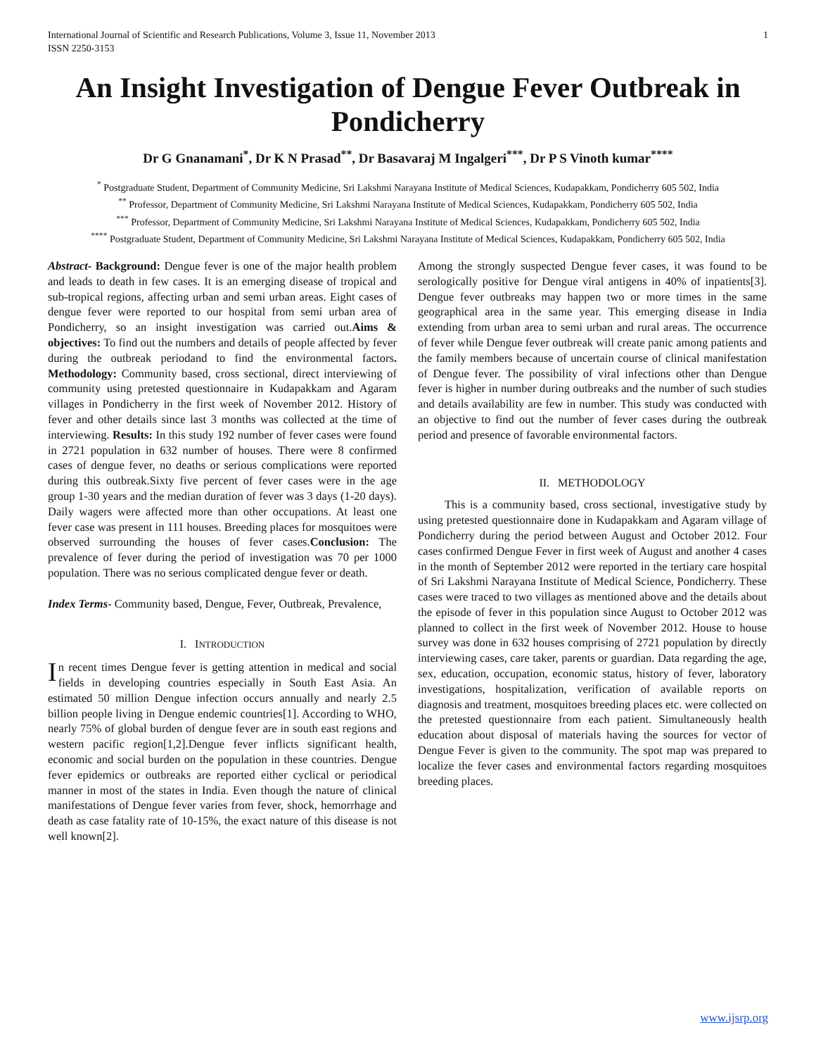International Journal of Scientific and Research Publications, Volume 3, Issue 11, November 2013
ISSN 2250-3153 1
An Insight Investigation of Dengue Fever Outbreak in Pondicherry
Dr G Gnanamani<sup>*</sup>, Dr K N Prasad<sup>**</sup>, Dr Basavaraj M Ingalgeri<sup>***</sup>, Dr P S Vinoth kumar<sup>****</sup>
<sup>*</sup> Postgraduate Student, Department of Community Medicine, Sri Lakshmi Narayana Institute of Medical Sciences, Kudapakkam, Pondicherry 605 502, India
<sup>**</sup> Professor, Department of Community Medicine, Sri Lakshmi Narayana Institute of Medical Sciences, Kudapakkam, Pondicherry 605 502, India
<sup>***</sup> Professor, Department of Community Medicine, Sri Lakshmi Narayana Institute of Medical Sciences, Kudapakkam, Pondicherry 605 502, India
<sup>****</sup> Postgraduate Student, Department of Community Medicine, Sri Lakshmi Narayana Institute of Medical Sciences, Kudapakkam, Pondicherry 605 502, India
Abstract- Background: Dengue fever is one of the major health problem and leads to death in few cases. It is an emerging disease of tropical and sub-tropical regions, affecting urban and semi urban areas. Eight cases of dengue fever were reported to our hospital from semi urban area of Pondicherry, so an insight investigation was carried out.Aims & objectives: To find out the numbers and details of people affected by fever during the outbreak periodand to find the environmental factors. Methodology: Community based, cross sectional, direct interviewing of community using pretested questionnaire in Kudapakkam and Agaram villages in Pondicherry in the first week of November 2012. History of fever and other details since last 3 months was collected at the time of interviewing. Results: In this study 192 number of fever cases were found in 2721 population in 632 number of houses. There were 8 confirmed cases of dengue fever, no deaths or serious complications were reported during this outbreak.Sixty five percent of fever cases were in the age group 1-30 years and the median duration of fever was 3 days (1-20 days). Daily wagers were affected more than other occupations. At least one fever case was present in 111 houses. Breeding places for mosquitoes were observed surrounding the houses of fever cases.Conclusion: The prevalence of fever during the period of investigation was 70 per 1000 population. There was no serious complicated dengue fever or death.
Index Terms- Community based, Dengue, Fever, Outbreak, Prevalence,
I. INTRODUCTION
In recent times Dengue fever is getting attention in medical and social fields in developing countries especially in South East Asia. An estimated 50 million Dengue infection occurs annually and nearly 2.5 billion people living in Dengue endemic countries[1]. According to WHO, nearly 75% of global burden of dengue fever are in south east regions and western pacific region[1,2].Dengue fever inflicts significant health, economic and social burden on the population in these countries. Dengue fever epidemics or outbreaks are reported either cyclical or periodical manner in most of the states in India. Even though the nature of clinical manifestations of Dengue fever varies from fever, shock, hemorrhage and death as case fatality rate of 10-15%, the exact nature of this disease is not well known[2].
Among the strongly suspected Dengue fever cases, it was found to be serologically positive for Dengue viral antigens in 40% of inpatients[3]. Dengue fever outbreaks may happen two or more times in the same geographical area in the same year. This emerging disease in India extending from urban area to semi urban and rural areas. The occurrence of fever while Dengue fever outbreak will create panic among patients and the family members because of uncertain course of clinical manifestation of Dengue fever. The possibility of viral infections other than Dengue fever is higher in number during outbreaks and the number of such studies and details availability are few in number. This study was conducted with an objective to find out the number of fever cases during the outbreak period and presence of favorable environmental factors.
II. METHODOLOGY
This is a community based, cross sectional, investigative study by using pretested questionnaire done in Kudapakkam and Agaram village of Pondicherry during the period between August and October 2012. Four cases confirmed Dengue Fever in first week of August and another 4 cases in the month of September 2012 were reported in the tertiary care hospital of Sri Lakshmi Narayana Institute of Medical Science, Pondicherry. These cases were traced to two villages as mentioned above and the details about the episode of fever in this population since August to October 2012 was planned to collect in the first week of November 2012. House to house survey was done in 632 houses comprising of 2721 population by directly interviewing cases, care taker, parents or guardian. Data regarding the age, sex, education, occupation, economic status, history of fever, laboratory investigations, hospitalization, verification of available reports on diagnosis and treatment, mosquitoes breeding places etc. were collected on the pretested questionnaire from each patient. Simultaneously health education about disposal of materials having the sources for vector of Dengue Fever is given to the community. The spot map was prepared to localize the fever cases and environmental factors regarding mosquitoes breeding places.
www.ijsrp.org